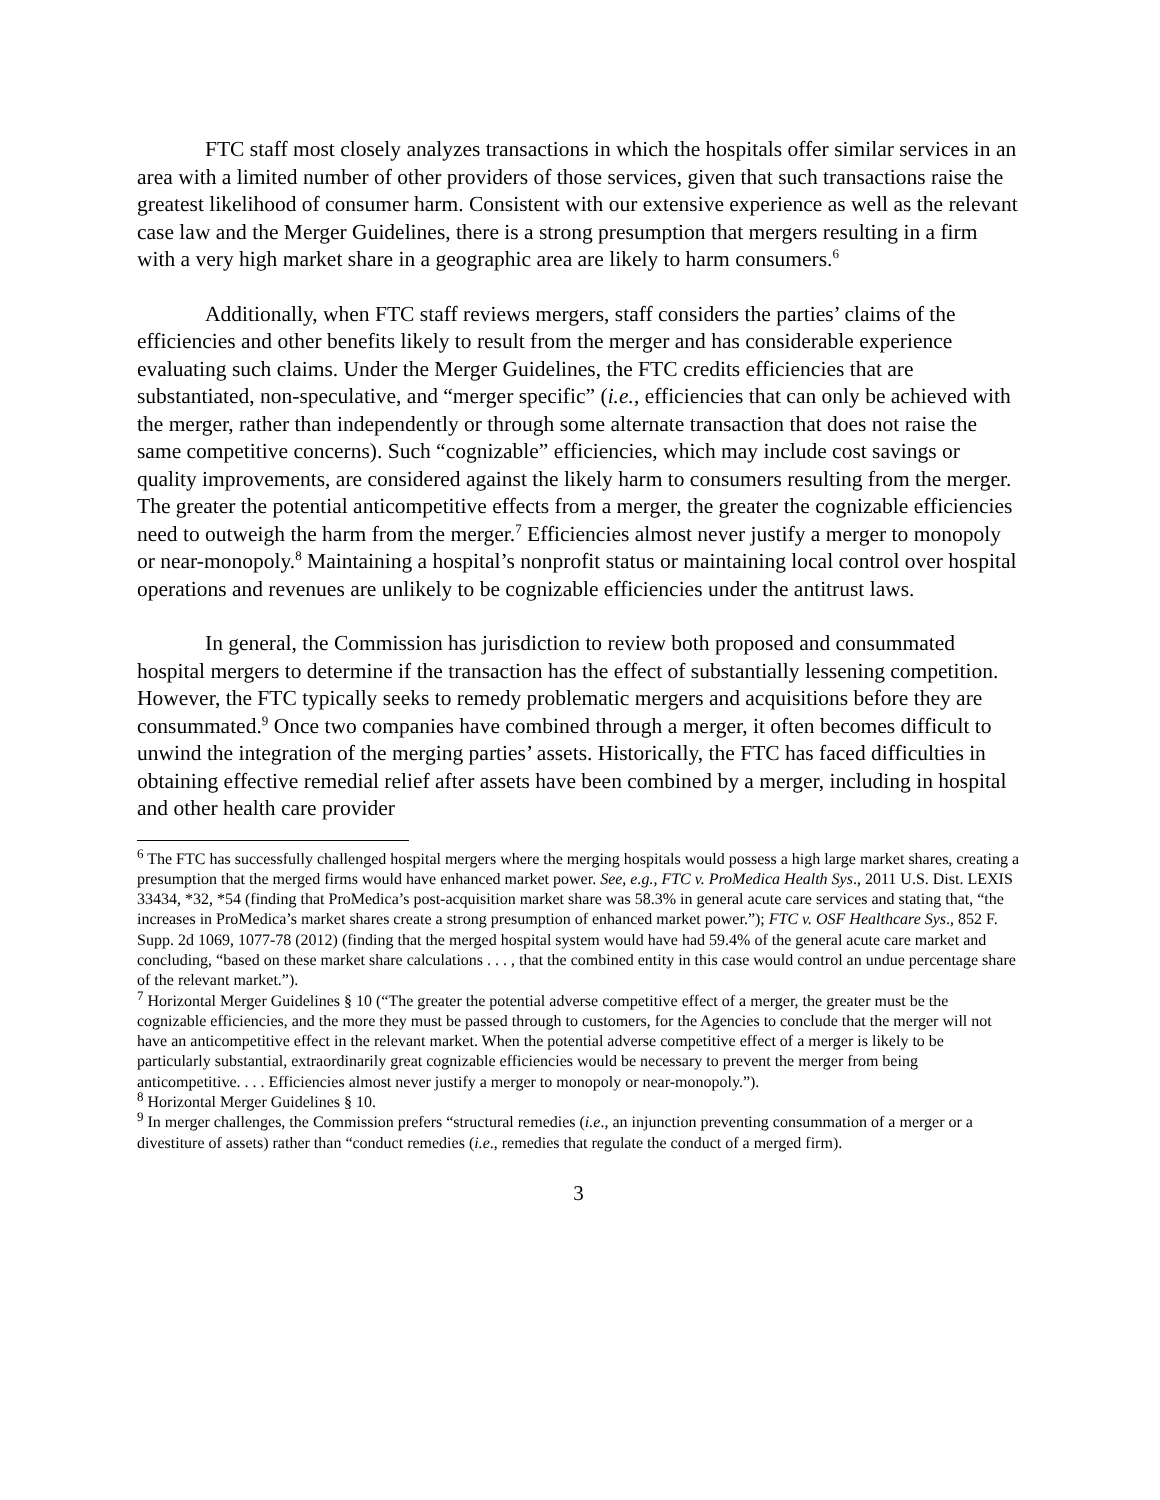FTC staff most closely analyzes transactions in which the hospitals offer similar services in an area with a limited number of other providers of those services, given that such transactions raise the greatest likelihood of consumer harm. Consistent with our extensive experience as well as the relevant case law and the Merger Guidelines, there is a strong presumption that mergers resulting in a firm with a very high market share in a geographic area are likely to harm consumers.<sup>6</sup>
Additionally, when FTC staff reviews mergers, staff considers the parties’ claims of the efficiencies and other benefits likely to result from the merger and has considerable experience evaluating such claims. Under the Merger Guidelines, the FTC credits efficiencies that are substantiated, non-speculative, and “merger specific” (i.e., efficiencies that can only be achieved with the merger, rather than independently or through some alternate transaction that does not raise the same competitive concerns). Such “cognizable” efficiencies, which may include cost savings or quality improvements, are considered against the likely harm to consumers resulting from the merger. The greater the potential anticompetitive effects from a merger, the greater the cognizable efficiencies need to outweigh the harm from the merger.<sup>7</sup> Efficiencies almost never justify a merger to monopoly or near-monopoly.<sup>8</sup> Maintaining a hospital’s nonprofit status or maintaining local control over hospital operations and revenues are unlikely to be cognizable efficiencies under the antitrust laws.
In general, the Commission has jurisdiction to review both proposed and consummated hospital mergers to determine if the transaction has the effect of substantially lessening competition. However, the FTC typically seeks to remedy problematic mergers and acquisitions before they are consummated.<sup>9</sup> Once two companies have combined through a merger, it often becomes difficult to unwind the integration of the merging parties’ assets. Historically, the FTC has faced difficulties in obtaining effective remedial relief after assets have been combined by a merger, including in hospital and other health care provider
<sup>6</sup> The FTC has successfully challenged hospital mergers where the merging hospitals would possess a high large market shares, creating a presumption that the merged firms would have enhanced market power. See, e.g., FTC v. ProMedica Health Sys., 2011 U.S. Dist. LEXIS 33434, *32, *54 (finding that ProMedica’s post-acquisition market share was 58.3% in general acute care services and stating that, “the increases in ProMedica’s market shares create a strong presumption of enhanced market power.”); FTC v. OSF Healthcare Sys., 852 F. Supp. 2d 1069, 1077-78 (2012) (finding that the merged hospital system would have had 59.4% of the general acute care market and concluding, “based on these market share calculations . . . , that the combined entity in this case would control an undue percentage share of the relevant market.”).
<sup>7</sup> Horizontal Merger Guidelines § 10 (“The greater the potential adverse competitive effect of a merger, the greater must be the cognizable efficiencies, and the more they must be passed through to customers, for the Agencies to conclude that the merger will not have an anticompetitive effect in the relevant market. When the potential adverse competitive effect of a merger is likely to be particularly substantial, extraordinarily great cognizable efficiencies would be necessary to prevent the merger from being anticompetitive. . . . Efficiencies almost never justify a merger to monopoly or near-monopoly.”).
<sup>8</sup> Horizontal Merger Guidelines § 10.
<sup>9</sup> In merger challenges, the Commission prefers “structural remedies (i.e., an injunction preventing consummation of a merger or a divestiture of assets) rather than “conduct remedies (i.e., remedies that regulate the conduct of a merged firm).
3